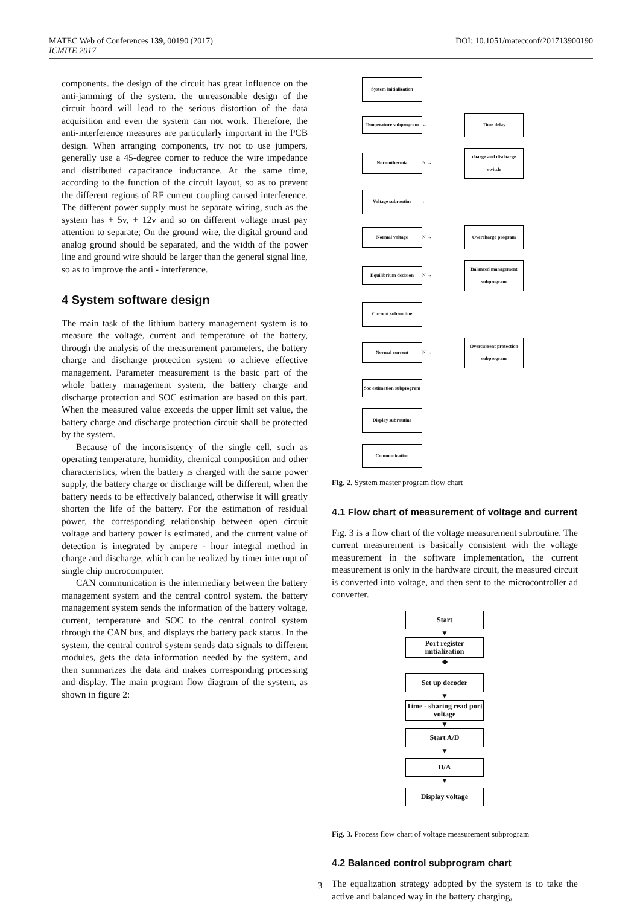MATEC Web of Conferences 139, 00190 (2017)
ICMITE 2017
DOI: 10.1051/matecconf/201713900190
components. the design of the circuit has great influence on the anti-jamming of the system. the unreasonable design of the circuit board will lead to the serious distortion of the data acquisition and even the system can not work. Therefore, the anti-interference measures are particularly important in the PCB design. When arranging components, try not to use jumpers, generally use a 45-degree corner to reduce the wire impedance and distributed capacitance inductance. At the same time, according to the function of the circuit layout, so as to prevent the different regions of RF current coupling caused interference. The different power supply must be separate wiring, such as the system has + 5v, + 12v and so on different voltage must pay attention to separate; On the ground wire, the digital ground and analog ground should be separated, and the width of the power line and ground wire should be larger than the general signal line, so as to improve the anti - interference.
4 System software design
The main task of the lithium battery management system is to measure the voltage, current and temperature of the battery, through the analysis of the measurement parameters, the battery charge and discharge protection system to achieve effective management. Parameter measurement is the basic part of the whole battery management system, the battery charge and discharge protection and SOC estimation are based on this part. When the measured value exceeds the upper limit set value, the battery charge and discharge protection circuit shall be protected by the system.
Because of the inconsistency of the single cell, such as operating temperature, humidity, chemical composition and other characteristics, when the battery is charged with the same power supply, the battery charge or discharge will be different, when the battery needs to be effectively balanced, otherwise it will greatly shorten the life of the battery. For the estimation of residual power, the corresponding relationship between open circuit voltage and battery power is estimated, and the current value of detection is integrated by ampere - hour integral method in charge and discharge, which can be realized by timer interrupt of single chip microcomputer.
CAN communication is the intermediary between the battery management system and the central control system. the battery management system sends the information of the battery voltage, current, temperature and SOC to the central control system through the CAN bus, and displays the battery pack status. In the system, the central control system sends data signals to different modules, gets the data information needed by the system, and then summarizes the data and makes corresponding processing and display. The main program flow diagram of the system, as shown in figure 2:
System initialization
Temperature subprogram
←
Time delay
Normothermia
N →
charge and discharge switch
Voltage subroutine
←
Normal voltage
N →
Overcharge program
Equilibrium decision
N →
Balanced management subprogram
Current subroutine
Normal current
N →
Overcurrent protection subprogram
Soc estimation subprogram
Display subroutine
Communication
Fig. 2. System master program flow chart
4.1 Flow chart of measurement of voltage and current
Fig. 3 is a flow chart of the voltage measurement subroutine. The current measurement is basically consistent with the voltage measurement in the software implementation, the current measurement is only in the hardware circuit, the measured circuit is converted into voltage, and then sent to the microcontroller ad converter.
Start
▼
Port register initialization
◆
Set up decoder
▼
Time - sharing read port voltage
▼
Start A/D
▼
D/A
▼
Display voltage
Fig. 3. Process flow chart of voltage measurement subprogram
4.2 Balanced control subprogram chart
The equalization strategy adopted by the system is to take the active and balanced way in the battery charging,
3